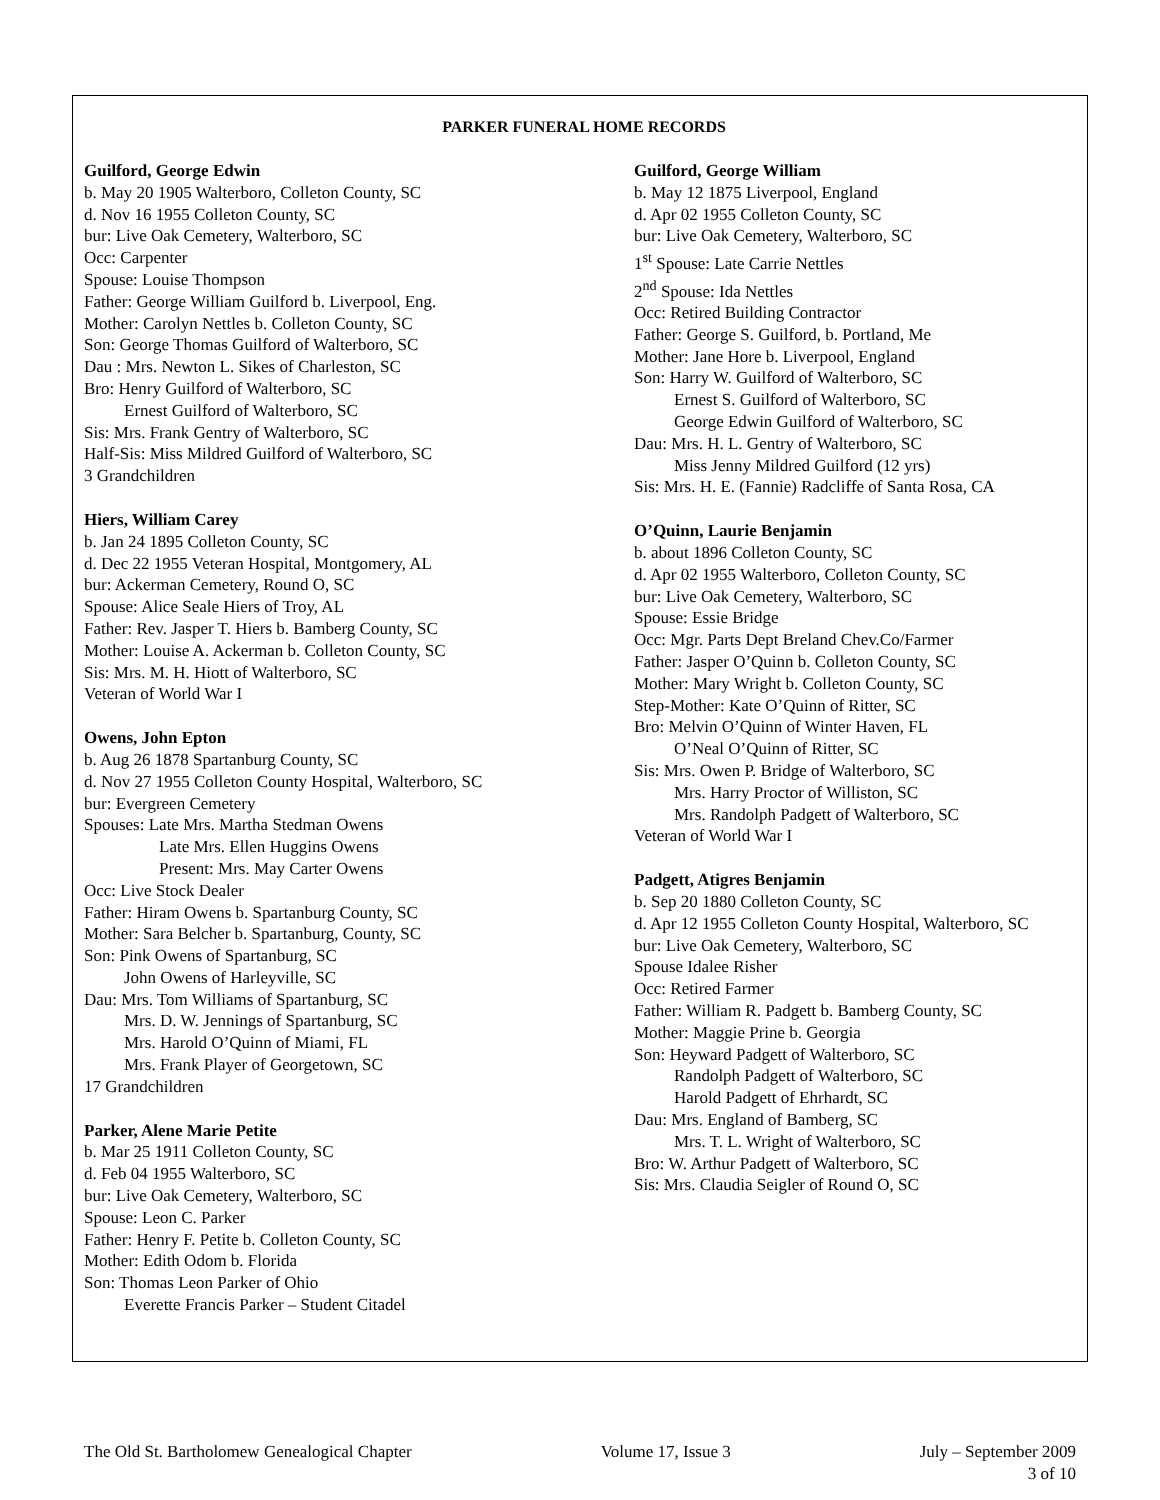PARKER FUNERAL HOME RECORDS
Guilford, George Edwin
b. May 20 1905 Walterboro, Colleton County, SC
d. Nov 16 1955 Colleton County, SC
bur: Live Oak Cemetery, Walterboro, SC
Occ: Carpenter
Spouse: Louise Thompson
Father: George William Guilford b. Liverpool, Eng.
Mother: Carolyn Nettles b. Colleton County, SC
Son: George Thomas Guilford of Walterboro, SC
Dau : Mrs. Newton L. Sikes of Charleston, SC
Bro: Henry Guilford of Walterboro, SC
Ernest Guilford of Walterboro, SC
Sis: Mrs. Frank Gentry of Walterboro, SC
Half-Sis: Miss Mildred Guilford of Walterboro, SC
3 Grandchildren
Hiers, William Carey
b. Jan 24 1895 Colleton County, SC
d. Dec 22 1955 Veteran Hospital, Montgomery, AL
bur: Ackerman Cemetery, Round O, SC
Spouse: Alice Seale Hiers of Troy, AL
Father: Rev. Jasper T. Hiers b. Bamberg County, SC
Mother: Louise A. Ackerman b. Colleton County, SC
Sis: Mrs. M. H. Hiott of Walterboro, SC
Veteran of World War I
Owens, John Epton
b. Aug 26 1878 Spartanburg County, SC
d. Nov 27 1955 Colleton County Hospital, Walterboro, SC
bur: Evergreen Cemetery
Spouses: Late Mrs. Martha Stedman Owens
Late Mrs. Ellen Huggins Owens
Present: Mrs. May Carter Owens
Occ: Live Stock Dealer
Father: Hiram Owens b. Spartanburg County, SC
Mother: Sara Belcher b. Spartanburg, County, SC
Son: Pink Owens of Spartanburg, SC
John Owens of Harleyville, SC
Dau: Mrs. Tom Williams of Spartanburg, SC
Mrs. D. W. Jennings of Spartanburg, SC
Mrs. Harold O’Quinn of Miami, FL
Mrs. Frank Player of Georgetown, SC
17 Grandchildren
Parker, Alene Marie Petite
b. Mar 25 1911 Colleton County, SC
d. Feb 04 1955 Walterboro, SC
bur: Live Oak Cemetery, Walterboro, SC
Spouse: Leon C. Parker
Father: Henry F. Petite b. Colleton County, SC
Mother: Edith Odom b. Florida
Son: Thomas Leon Parker of Ohio
Everette Francis Parker – Student Citadel
Guilford, George William
b. May 12 1875 Liverpool, England
d. Apr 02 1955 Colleton County, SC
bur: Live Oak Cemetery, Walterboro, SC
1<sup>st</sup> Spouse: Late Carrie Nettles
2<sup>nd</sup> Spouse: Ida Nettles
Occ: Retired Building Contractor
Father: George S. Guilford, b. Portland, Me
Mother: Jane Hore b. Liverpool, England
Son: Harry W. Guilford of Walterboro, SC
Ernest S. Guilford of Walterboro, SC
George Edwin Guilford of Walterboro, SC
Dau: Mrs. H. L. Gentry of Walterboro, SC
Miss Jenny Mildred Guilford (12 yrs)
Sis: Mrs. H. E. (Fannie) Radcliffe of Santa Rosa, CA
O’Quinn, Laurie Benjamin
b. about 1896 Colleton County, SC
d. Apr 02 1955 Walterboro, Colleton County, SC
bur: Live Oak Cemetery, Walterboro, SC
Spouse: Essie Bridge
Occ: Mgr. Parts Dept Breland Chev.Co/Farmer
Father: Jasper O’Quinn b. Colleton County, SC
Mother: Mary Wright b. Colleton County, SC
Step-Mother: Kate O’Quinn of Ritter, SC
Bro: Melvin O’Quinn of Winter Haven, FL
O’Neal O’Quinn of Ritter, SC
Sis: Mrs. Owen P. Bridge of Walterboro, SC
Mrs. Harry Proctor of Williston, SC
Mrs. Randolph Padgett of Walterboro, SC
Veteran of World War I
Padgett, Atigres Benjamin
b. Sep 20 1880 Colleton County, SC
d. Apr 12 1955 Colleton County Hospital, Walterboro, SC
bur: Live Oak Cemetery, Walterboro, SC
Spouse Idalee Risher
Occ: Retired Farmer
Father: William R. Padgett b. Bamberg County, SC
Mother: Maggie Prine b. Georgia
Son: Heyward Padgett of Walterboro, SC
Randolph Padgett of Walterboro, SC
Harold Padgett of Ehrhardt, SC
Dau: Mrs. England of Bamberg, SC
Mrs. T. L. Wright of Walterboro, SC
Bro: W. Arthur Padgett of Walterboro, SC
Sis: Mrs. Claudia Seigler of Round O, SC
The Old St. Bartholomew Genealogical Chapter Volume 17, Issue 3 July – September 2009
3 of 10